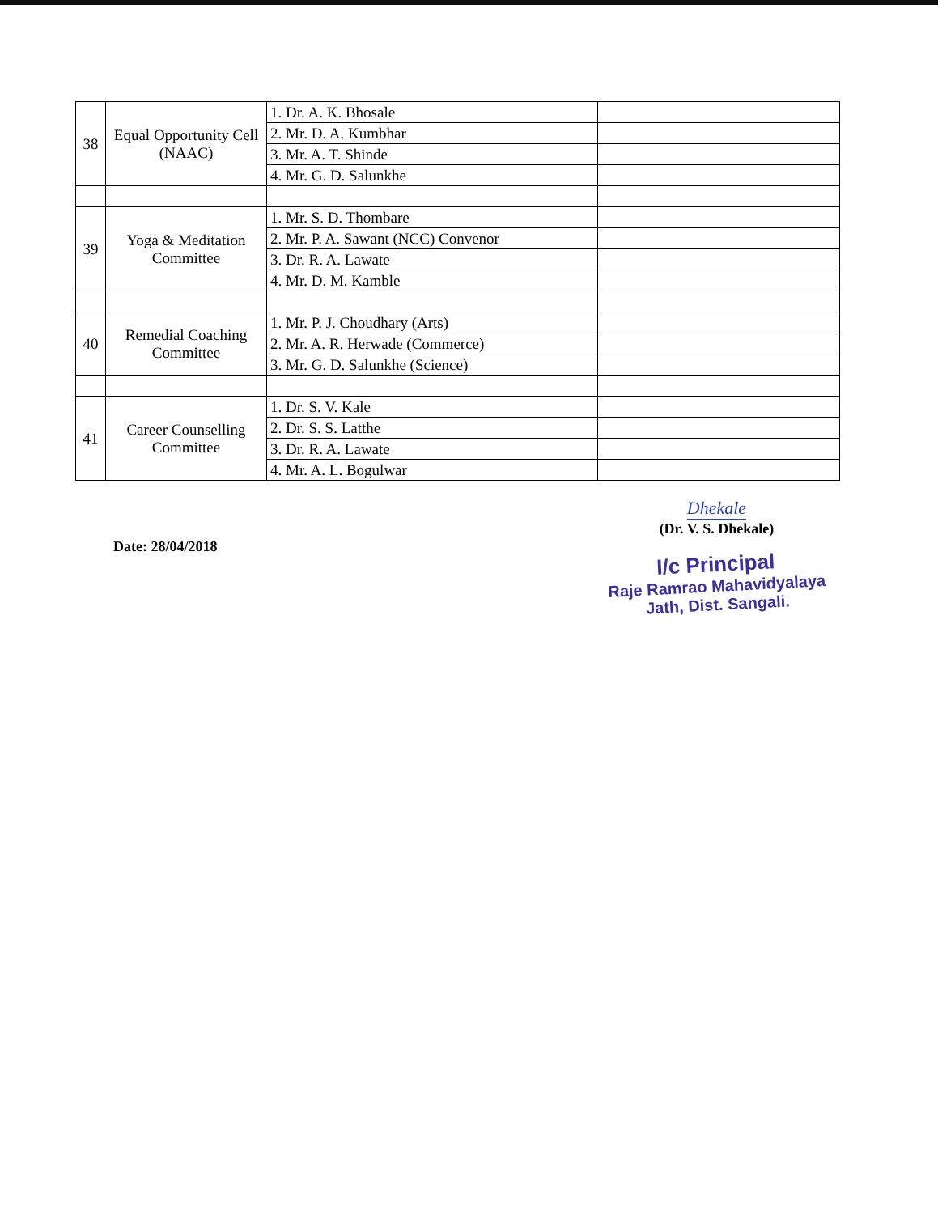| 38 | Equal Opportunity Cell (NAAC) | 1. Dr. A. K. Bhosale | |
| | | 2. Mr. D. A. Kumbhar | |
| | | 3. Mr. A. T. Shinde | |
| | | 4. Mr. G. D. Salunkhe | |
| 39 | Yoga & Meditation Committee | 1. Mr. S. D. Thombare | |
| | | 2. Mr. P. A. Sawant (NCC) Convenor | |
| | | 3. Dr. R. A. Lawate | |
| | | 4. Mr. D. M. Kamble | |
| 40 | Remedial Coaching Committee | 1. Mr. P. J. Choudhary (Arts) | |
| | | 2. Mr. A. R. Herwade (Commerce) | |
| | | 3. Mr. G. D. Salunkhe (Science) | |
| 41 | Career Counselling Committee | 1. Dr. S. V. Kale | |
| | | 2. Dr. S. S. Latthe | |
| | | 3. Dr. R. A. Lawate | |
| | | 4. Mr. A. L. Bogulwar | |
Date: 28/04/2018
Dhekale
(Dr. V. S. Dhekale)
I/c Principal
Raje Ramrao Mahavidyalaya
Jath, Dist. Sangali.